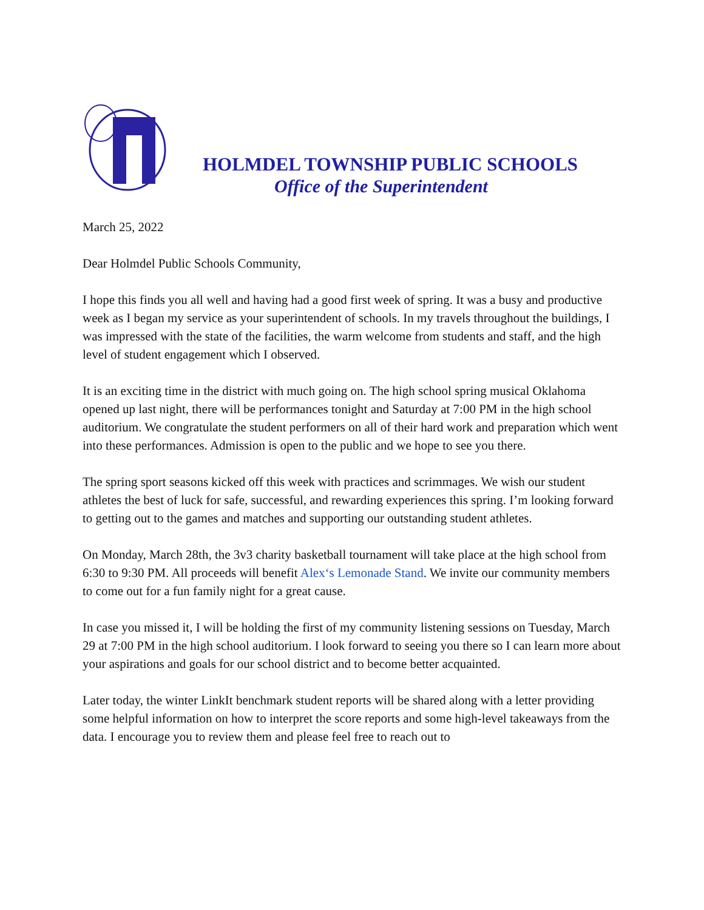HOLMDEL TOWNSHIP PUBLIC SCHOOLS
Office of the Superintendent
March 25, 2022
Dear Holmdel Public Schools Community,
I hope this finds you all well and having had a good first week of spring. It was a busy and productive week as I began my service as your superintendent of schools. In my travels throughout the buildings, I was impressed with the state of the facilities, the warm welcome from students and staff, and the high level of student engagement which I observed.
It is an exciting time in the district with much going on. The high school spring musical Oklahoma opened up last night, there will be performances tonight and Saturday at 7:00 PM in the high school auditorium. We congratulate the student performers on all of their hard work and preparation which went into these performances. Admission is open to the public and we hope to see you there.
The spring sport seasons kicked off this week with practices and scrimmages. We wish our student athletes the best of luck for safe, successful, and rewarding experiences this spring. I’m looking forward to getting out to the games and matches and supporting our outstanding student athletes.
On Monday, March 28th, the 3v3 charity basketball tournament will take place at the high school from 6:30 to 9:30 PM. All proceeds will benefit Alex‘s Lemonade Stand. We invite our community members to come out for a fun family night for a great cause.
In case you missed it, I will be holding the first of my community listening sessions on Tuesday, March 29 at 7:00 PM in the high school auditorium. I look forward to seeing you there so I can learn more about your aspirations and goals for our school district and to become better acquainted.
Later today, the winter LinkIt benchmark student reports will be shared along with a letter providing some helpful information on how to interpret the score reports and some high-level takeaways from the data. I encourage you to review them and please feel free to reach out to